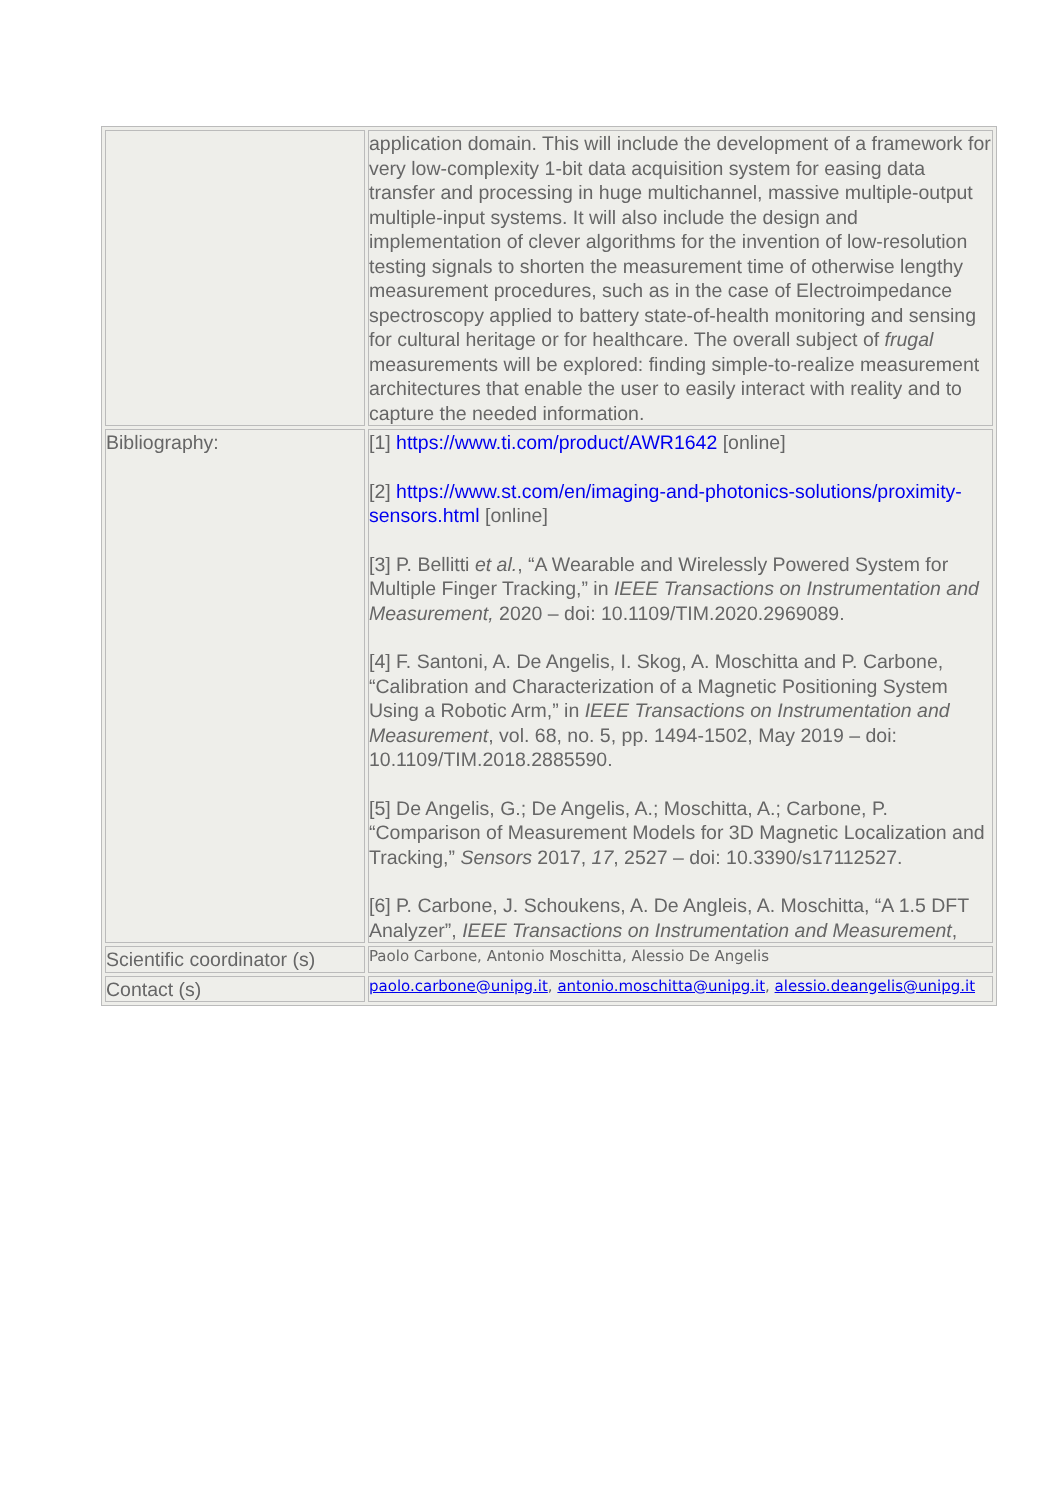| | application domain. This will include the development of a framework for very low-complexity 1-bit data acquisition system for easing data transfer and processing in huge multichannel, massive multiple-output multiple-input systems. It will also include the design and implementation of clever algorithms for the invention of low-resolution testing signals to shorten the measurement time of otherwise lengthy measurement procedures, such as in the case of Electroimpedance spectroscopy applied to battery state-of-health monitoring and sensing for cultural heritage or for healthcare. The overall subject of frugal measurements will be explored: finding simple-to-realize measurement architectures that enable the user to easily interact with reality and to capture the needed information. |
| Bibliography: | [1] https://www.ti.com/product/AWR1642 [online] [2] https://www.st.com/en/imaging-and-photonics-solutions/proximity-sensors.html [online] [3] P. Bellitti et al. , “A Wearable and Wirelessly Powered System for Multiple Finger Tracking,” in IEEE Transactions on Instrumentation and Measurement, 2020 – doi: 10.1109/TIM.2020.2969089. [4] F. Santoni, A. De Angelis, I. Skog, A. Moschitta and P. Carbone, “Calibration and Characterization of a Magnetic Positioning System Using a Robotic Arm,” in IEEE Transactions on Instrumentation and Measurement , vol. 68, no. 5, pp. 1494-1502, May 2019 – doi: 10.1109/TIM.2018.2885590. [5] De Angelis, G.; De Angelis, A.; Moschitta, A.; Carbone, P. “Comparison of Measurement Models for 3D Magnetic Localization and Tracking,” Sensors 2017, 17 , 2527 – doi: 10.3390/s17112527. [6] P. Carbone, J. Schoukens, A. De Angleis, A. Moschitta, “A 1.5 DFT Analyzer”, IEEE Transactions on Instrumentation and Measurement , |
| Scientific coordinator (s) | Paolo Carbone, Antonio Moschitta, Alessio De Angelis |
| Contact (s) | paolo.carbone@unipg.it , antonio.moschitta@unipg.it , alessio.deangelis@unipg.it |